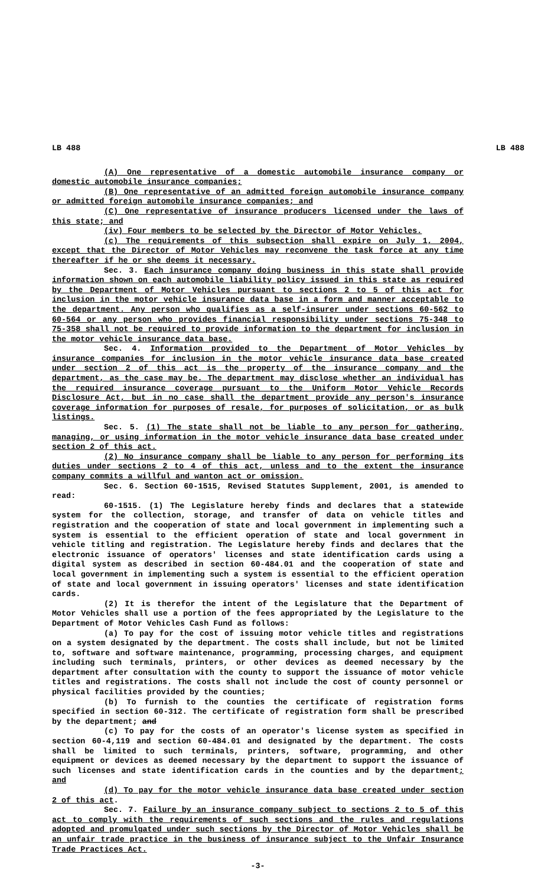LB 488 LB 488
(A) One representative of a domestic automobile insurance company or domestic automobile insurance companies;
(B) One representative of an admitted foreign automobile insurance company or admitted foreign automobile insurance companies; and
(C) One representative of insurance producers licensed under the laws of this state; and
(iv) Four members to be selected by the Director of Motor Vehicles.
(c) The requirements of this subsection shall expire on July 1, 2004, except that the Director of Motor Vehicles may reconvene the task force at any time thereafter if he or she deems it necessary.
Sec. 3. Each insurance company doing business in this state shall provide information shown on each automobile liability policy issued in this state as required by the Department of Motor Vehicles pursuant to sections 2 to 5 of this act for inclusion in the motor vehicle insurance data base in a form and manner acceptable to the department. Any person who qualifies as a self-insurer under sections 60-562 to 60-564 or any person who provides financial responsibility under sections 75-348 to 75-358 shall not be required to provide information to the department for inclusion in the motor vehicle insurance data base.
Sec. 4. Information provided to the Department of Motor Vehicles by insurance companies for inclusion in the motor vehicle insurance data base created under section 2 of this act is the property of the insurance company and the department, as the case may be. The department may disclose whether an individual has the required insurance coverage pursuant to the Uniform Motor Vehicle Records Disclosure Act, but in no case shall the department provide any person's insurance coverage information for purposes of resale, for purposes of solicitation, or as bulk listings.
Sec. 5. (1) The state shall not be liable to any person for gathering, managing, or using information in the motor vehicle insurance data base created under section 2 of this act.
(2) No insurance company shall be liable to any person for performing its duties under sections 2 to 4 of this act, unless and to the extent the insurance company commits a willful and wanton act or omission.
Sec. 6. Section 60-1515, Revised Statutes Supplement, 2001, is amended to read:
60-1515. (1) The Legislature hereby finds and declares that a statewide system for the collection, storage, and transfer of data on vehicle titles and registration and the cooperation of state and local government in implementing such a system is essential to the efficient operation of state and local government in vehicle titling and registration. The Legislature hereby finds and declares that the electronic issuance of operators' licenses and state identification cards using a digital system as described in section 60-484.01 and the cooperation of state and local government in implementing such a system is essential to the efficient operation of state and local government in issuing operators' licenses and state identification cards.
(2) It is therefor the intent of the Legislature that the Department of Motor Vehicles shall use a portion of the fees appropriated by the Legislature to the Department of Motor Vehicles Cash Fund as follows:
(a) To pay for the cost of issuing motor vehicle titles and registrations on a system designated by the department. The costs shall include, but not be limited to, software and software maintenance, programming, processing charges, and equipment including such terminals, printers, or other devices as deemed necessary by the department after consultation with the county to support the issuance of motor vehicle titles and registrations. The costs shall not include the cost of county personnel or physical facilities provided by the counties;
(b) To furnish to the counties the certificate of registration forms specified in section 60-312. The certificate of registration form shall be prescribed by the department; and
(c) To pay for the costs of an operator's license system as specified in section 60-4,119 and section 60-484.01 and designated by the department. The costs shall be limited to such terminals, printers, software, programming, and other equipment or devices as deemed necessary by the department to support the issuance of such licenses and state identification cards in the counties and by the department; and
(d) To pay for the motor vehicle insurance data base created under section 2 of this act.
Sec. 7. Failure by an insurance company subject to sections 2 to 5 of this act to comply with the requirements of such sections and the rules and regulations adopted and promulgated under such sections by the Director of Motor Vehicles shall be an unfair trade practice in the business of insurance subject to the Unfair Insurance Trade Practices Act.
-3-